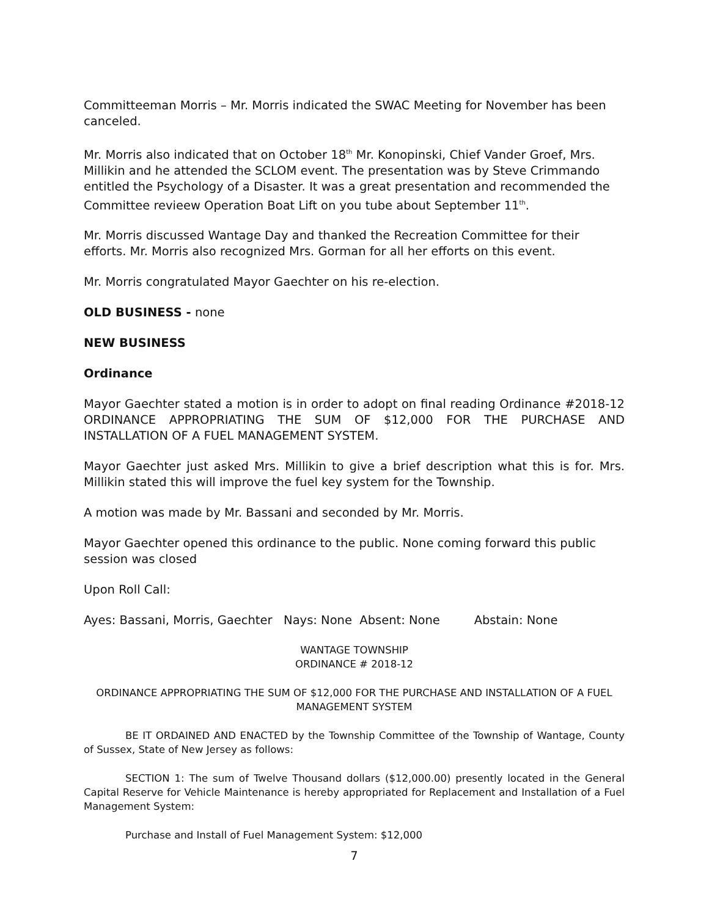Committeeman Morris – Mr. Morris indicated the SWAC Meeting for November has been canceled.
Mr. Morris also indicated that on October 18<sup>th</sup> Mr. Konopinski, Chief Vander Groef, Mrs. Millikin and he attended the SCLOM event. The presentation was by Steve Crimmando entitled the Psychology of a Disaster. It was a great presentation and recommended the Committee revieew Operation Boat Lift on you tube about September 11<sup>th</sup>.
Mr. Morris discussed Wantage Day and thanked the Recreation Committee for their efforts. Mr. Morris also recognized Mrs. Gorman for all her efforts on this event.
Mr. Morris congratulated Mayor Gaechter on his re-election.
OLD BUSINESS - none
NEW BUSINESS
Ordinance
Mayor Gaechter stated a motion is in order to adopt on final reading Ordinance #2018-12 ORDINANCE APPROPRIATING THE SUM OF $12,000 FOR THE PURCHASE AND INSTALLATION OF A FUEL MANAGEMENT SYSTEM.
Mayor Gaechter just asked Mrs. Millikin to give a brief description what this is for. Mrs. Millikin stated this will improve the fuel key system for the Township.
A motion was made by Mr. Bassani and seconded by Mr. Morris.
Mayor Gaechter opened this ordinance to the public. None coming forward this public session was closed
Upon Roll Call:
Ayes: Bassani, Morris, Gaechter Nays: None Absent: None Abstain: None
WANTAGE TOWNSHIP
ORDINANCE # 2018-12
ORDINANCE APPROPRIATING THE SUM OF $12,000 FOR THE PURCHASE AND INSTALLATION OF A FUEL MANAGEMENT SYSTEM
BE IT ORDAINED AND ENACTED by the Township Committee of the Township of Wantage, County of Sussex, State of New Jersey as follows:
SECTION 1: The sum of Twelve Thousand dollars ($12,000.00) presently located in the General Capital Reserve for Vehicle Maintenance is hereby appropriated for Replacement and Installation of a Fuel Management System:
Purchase and Install of Fuel Management System: $12,000
7